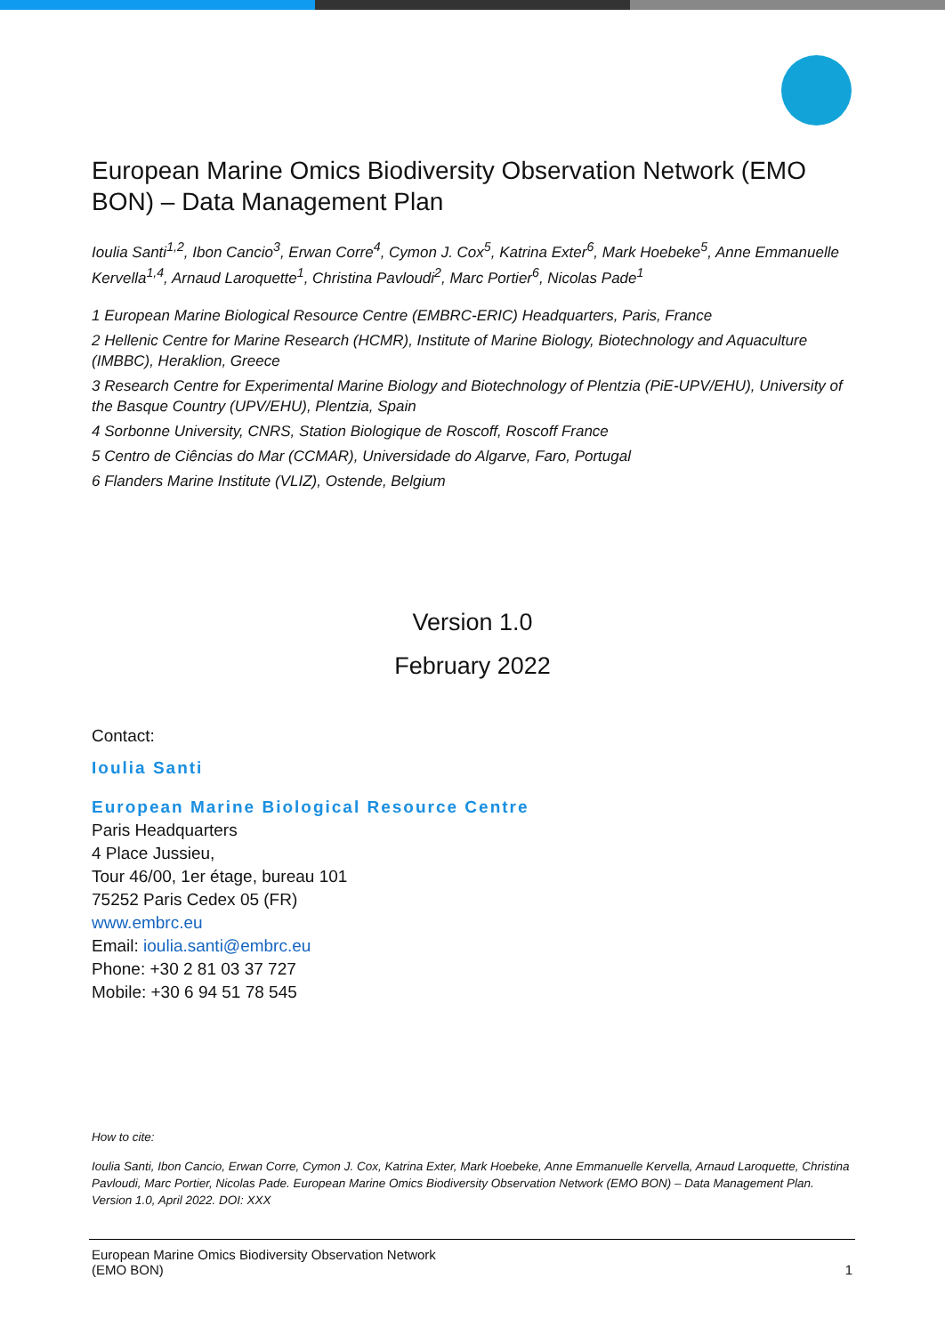European Marine Omics Biodiversity Observation Network (EMO BON) – Data Management Plan
Ioulia Santi<sup>1,2</sup>, Ibon Cancio<sup>3</sup>, Erwan Corre<sup>4</sup>, Cymon J. Cox<sup>5</sup>, Katrina Exter<sup>6</sup>, Mark Hoebeke<sup>5</sup>, Anne Emmanuelle Kervella<sup>1,4</sup>, Arnaud Laroquette<sup>1</sup>, Christina Pavloudi<sup>2</sup>, Marc Portier<sup>6</sup>, Nicolas Pade<sup>1</sup>
1 European Marine Biological Resource Centre (EMBRC-ERIC) Headquarters, Paris, France
2 Hellenic Centre for Marine Research (HCMR), Institute of Marine Biology, Biotechnology and Aquaculture (IMBBC), Heraklion, Greece
3 Research Centre for Experimental Marine Biology and Biotechnology of Plentzia (PiE-UPV/EHU), University of the Basque Country (UPV/EHU), Plentzia, Spain
4 Sorbonne University, CNRS, Station Biologique de Roscoff, Roscoff France
5 Centro de Ciências do Mar (CCMAR), Universidade do Algarve, Faro, Portugal
6 Flanders Marine Institute (VLIZ), Ostende, Belgium
Version 1.0
February 2022
Contact:
Ioulia Santi
European Marine Biological Resource Centre
Paris Headquarters
4 Place Jussieu,
Tour 46/00, 1er étage, bureau 101
75252 Paris Cedex 05 (FR)
www.embrc.eu
Email: ioulia.santi@embrc.eu
Phone: +30 2 81 03 37 727
Mobile: +30 6 94 51 78 545
How to cite:
Ioulia Santi, Ibon Cancio, Erwan Corre, Cymon J. Cox, Katrina Exter, Mark Hoebeke, Anne Emmanuelle Kervella, Arnaud Laroquette, Christina Pavloudi, Marc Portier, Nicolas Pade. European Marine Omics Biodiversity Observation Network (EMO BON) – Data Management Plan. Version 1.0, April 2022. DOI: XXX
European Marine Omics Biodiversity Observation Network
(EMO BON)
1